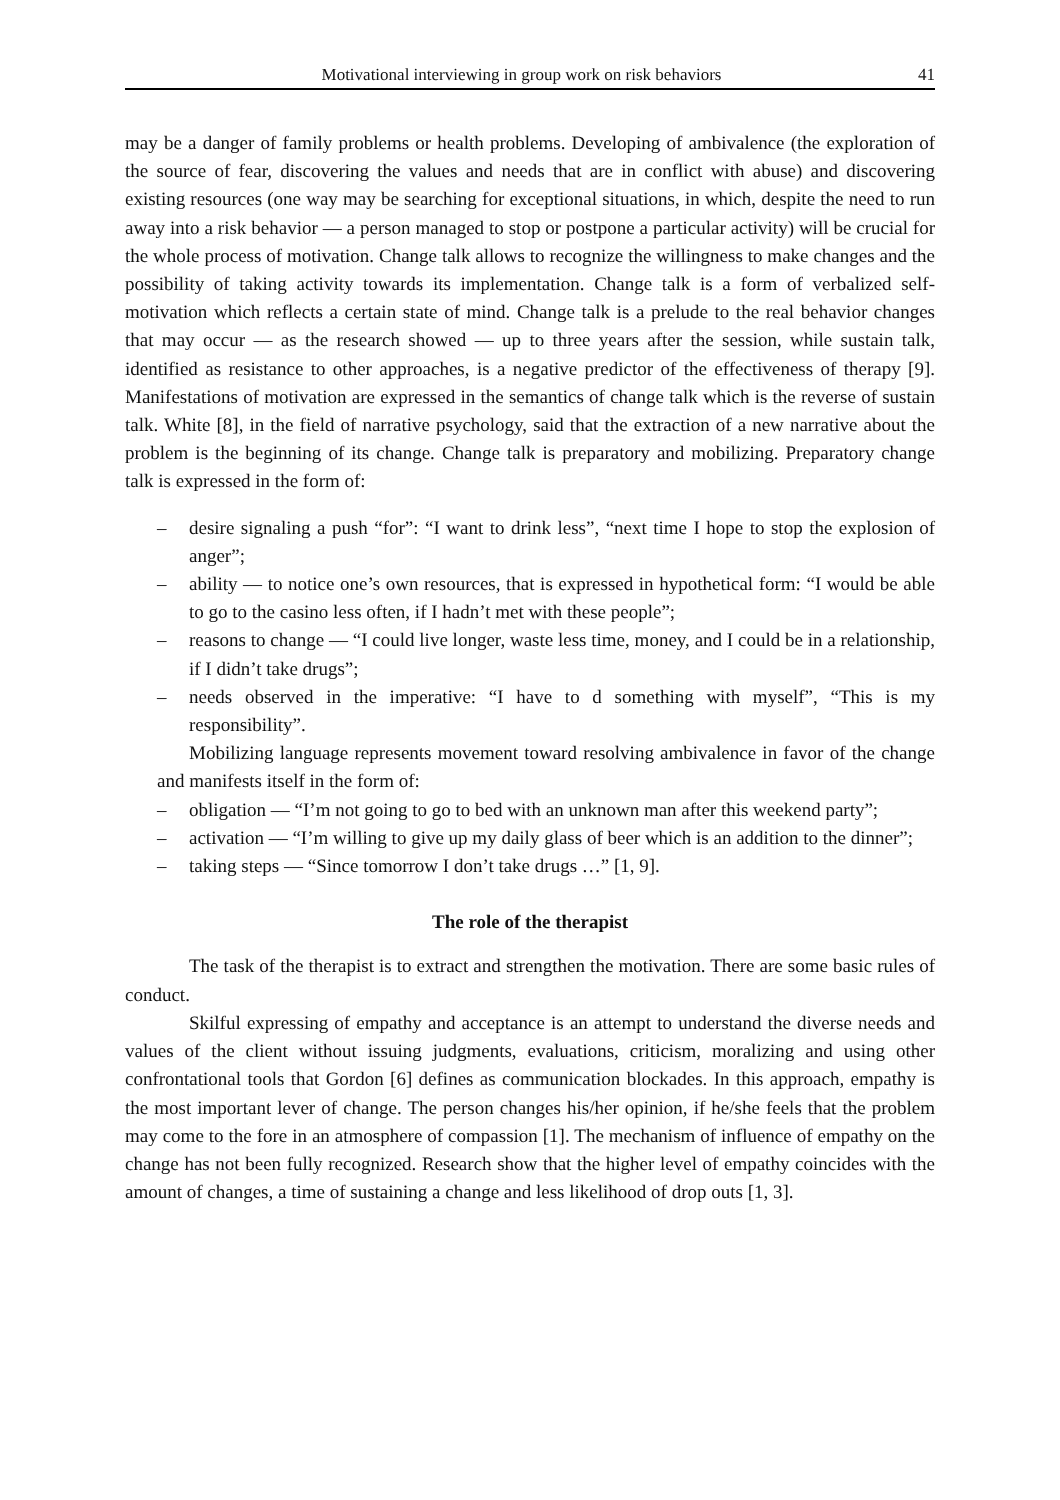Motivational interviewing in group work on risk behaviors 41
may be a danger of family problems or health problems. Developing of ambivalence (the exploration of the source of fear, discovering the values and needs that are in conflict with abuse) and discovering existing resources (one way may be searching for exceptional situations, in which, despite the need to run away into a risk behavior — a person managed to stop or postpone a particular activity) will be crucial for the whole process of motivation. Change talk allows to recognize the willingness to make changes and the possibility of taking activity towards its implementation. Change talk is a form of verbalized self-motivation which reflects a certain state of mind. Change talk is a prelude to the real behavior changes that may occur — as the research showed — up to three years after the session, while sustain talk, identified as resistance to other approaches, is a negative predictor of the effectiveness of therapy [9]. Manifestations of motivation are expressed in the semantics of change talk which is the reverse of sustain talk. White [8], in the field of narrative psychology, said that the extraction of a new narrative about the problem is the beginning of its change. Change talk is preparatory and mobilizing. Preparatory change talk is expressed in the form of:
– desire signaling a push “for”: “I want to drink less”, “next time I hope to stop the explosion of anger”;
– ability — to notice one’s own resources, that is expressed in hypothetical form: “I would be able to go to the casino less often, if I hadn’t met with these people”;
– reasons to change — “I could live longer, waste less time, money, and I could be in a relationship, if I didn’t take drugs”;
– needs observed in the imperative: “I have to d something with myself”, “This is my responsibility”.
Mobilizing language represents movement toward resolving ambivalence in favor of the change and manifests itself in the form of:
– obligation — “I’m not going to go to bed with an unknown man after this weekend party”;
– activation — “I’m willing to give up my daily glass of beer which is an addition to the dinner”;
– taking steps — “Since tomorrow I don’t take drugs …” [1, 9].
The role of the therapist
The task of the therapist is to extract and strengthen the motivation. There are some basic rules of conduct.
Skilful expressing of empathy and acceptance is an attempt to understand the diverse needs and values of the client without issuing judgments, evaluations, criticism, moralizing and using other confrontational tools that Gordon [6] defines as communication blockades. In this approach, empathy is the most important lever of change. The person changes his/her opinion, if he/she feels that the problem may come to the fore in an atmosphere of compassion [1]. The mechanism of influence of empathy on the change has not been fully recognized. Research show that the higher level of empathy coincides with the amount of changes, a time of sustaining a change and less likelihood of drop outs [1, 3].